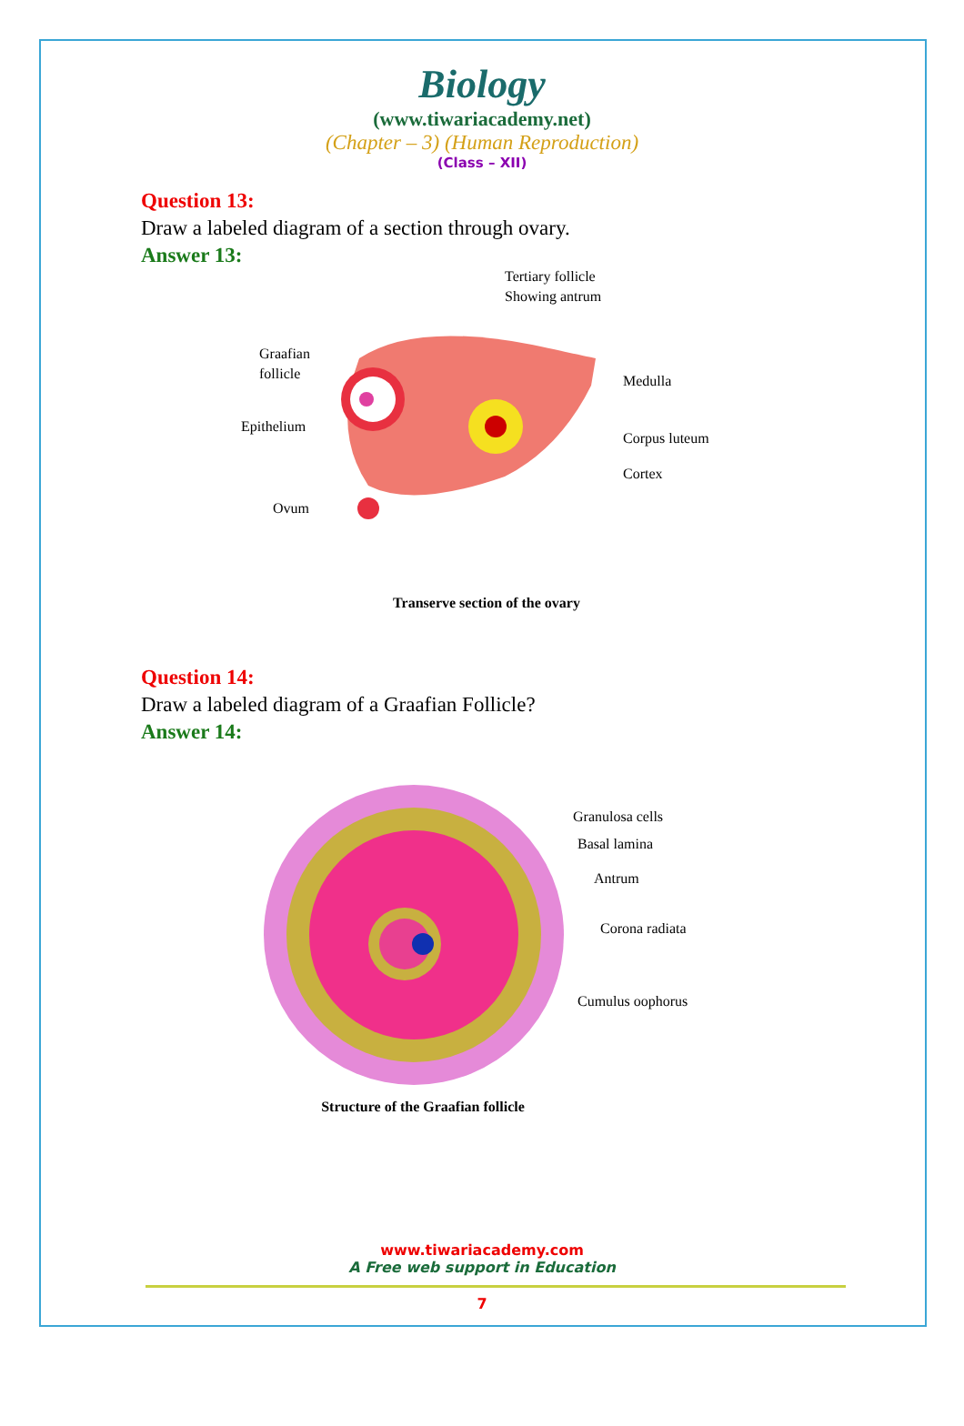Biology
(www.tiwariacademy.net)
(Chapter – 3) (Human Reproduction)
(Class – XII)
Question 13:
Draw a labeled diagram of a section through ovary.
Answer 13:
Tertiary follicle
Showing antrum
Graafian
follicle
Epithelium
Ovum
Medulla
Corpus luteum
Cortex
Transerve section of the ovary
Question 14:
Draw a labeled diagram of a Graafian Follicle?
Answer 14:
Granulosa cells
Basal lamina
Antrum
Corona radiata
Cumulus oophorus
Structure of the Graafian follicle
www.tiwariacademy.com
A Free web support in Education
7